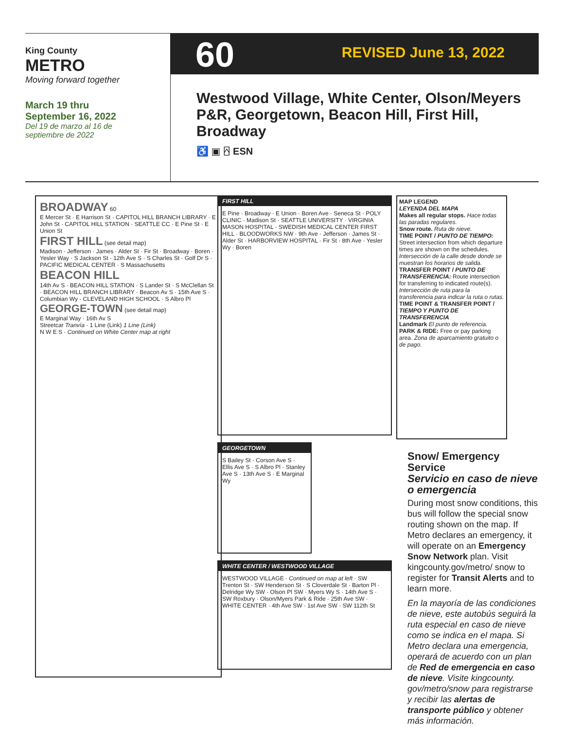King County
METRO
Moving forward together
March 19 thru
September 16, 2022
Del 19 de marzo al 16 de
septiembre de 2022
60 REVISED June 13, 2022
Westwood Village, White Center, Olson/Meyers P&R, Georgetown, Beacon Hill, First Hill, Broadway
♿ ▣ ⍓ ESN
BROADWAY 60
E Mercer St · E Harrison St · CAPITOL HILL BRANCH LIBRARY · E John St · CAPITOL HILL STATION · SEATTLE CC · E Pine St · E Union St
FIRST HILL (see detail map)
Madison · Jefferson · James · Alder St · Fir St · Broadway · Boren · Yesler Way · S Jackson St · 12th Ave S · S Charles St · Golf Dr S · PACIFIC MEDICAL CENTER · S Massachusetts
BEACON HILL
14th Av S · BEACON HILL STATION · S Lander St · S McClellan St · BEACON HILL BRANCH LIBRARY · Beacon Av S · 15th Ave S · Columbian Wy · CLEVELAND HIGH SCHOOL · S Albro Pl
GEORGE-TOWN (see detail map)
E Marginal Way · 16th Av S
Streetcar Tranvía · 1 Line (Link) 1 Line (Link)
N W E S · Continued on White Center map at right
FIRST HILL
E Pine · Broadway · E Union · Boren Ave · Seneca St · POLY CLINIC · Madison St · SEATTLE UNIVERSITY · VIRGINIA MASON HOSPITAL · SWEDISH MEDICAL CENTER FIRST HILL · BLOODWORKS NW · 9th Ave · Jefferson · James St · Alder St · HARBORVIEW HOSPITAL · Fir St · 8th Ave · Yesler Wy · Boren
GEORGETOWN
S Bailey St · Corson Ave S · Ellis Ave S · S Albro Pl · Stanley Ave S · 13th Ave S · E Marginal Wy
WHITE CENTER / WESTWOOD VILLAGE
WESTWOOD VILLAGE · Continued on map at left · SW Trenton St · SW Henderson St · S Cloverdale St · Barton Pl · Delridge Wy SW · Olson Pl SW · Myers Wy S · 14th Ave S · SW Roxbury · Olson/Myers Park & Ride · 25th Ave SW · WHITE CENTER · 4th Ave SW · 1st Ave SW · SW 112th St
MAP LEGEND
LEYENDA DEL MAPA
Makes all regular stops. Hace todas las paradas regulares.
Snow route. Ruta de nieve.
TIME POINT / PUNTO DE TIEMPO: Street intersection from which departure times are shown on the schedules. Intersección de la calle desde donde se muestran los horarios de salida.
TRANSFER POINT / PUNTO DE TRANSFERENCIA: Route intersection for transferring to indicated route(s). Intersección de ruta para la transferencia para indicar la ruta o rutas.
TIME POINT & TRANSFER POINT / TIEMPO Y PUNTO DE TRANSFERENCIA
Landmark El punto de referencia.
PARK & RIDE: Free or pay parking area. Zona de aparcamiento gratuito o de pago.
Snow/ Emergency Service
Servicio en caso de nieve o emergencia
During most snow conditions, this bus will follow the special snow routing shown on the map. If Metro declares an emergency, it will operate on an Emergency Snow Network plan. Visit kingcounty.gov/metro/ snow to register for Transit Alerts and to learn more.
En la mayoría de las condiciones de nieve, este autobús seguirá la ruta especial en caso de nieve como se indica en el mapa. Si Metro declara una emergencia, operará de acuerdo con un plan de Red de emergencia en caso de nieve. Visite kingcounty. gov/metro/snow para registrarse y recibir las alertas de transporte público y obtener más información.